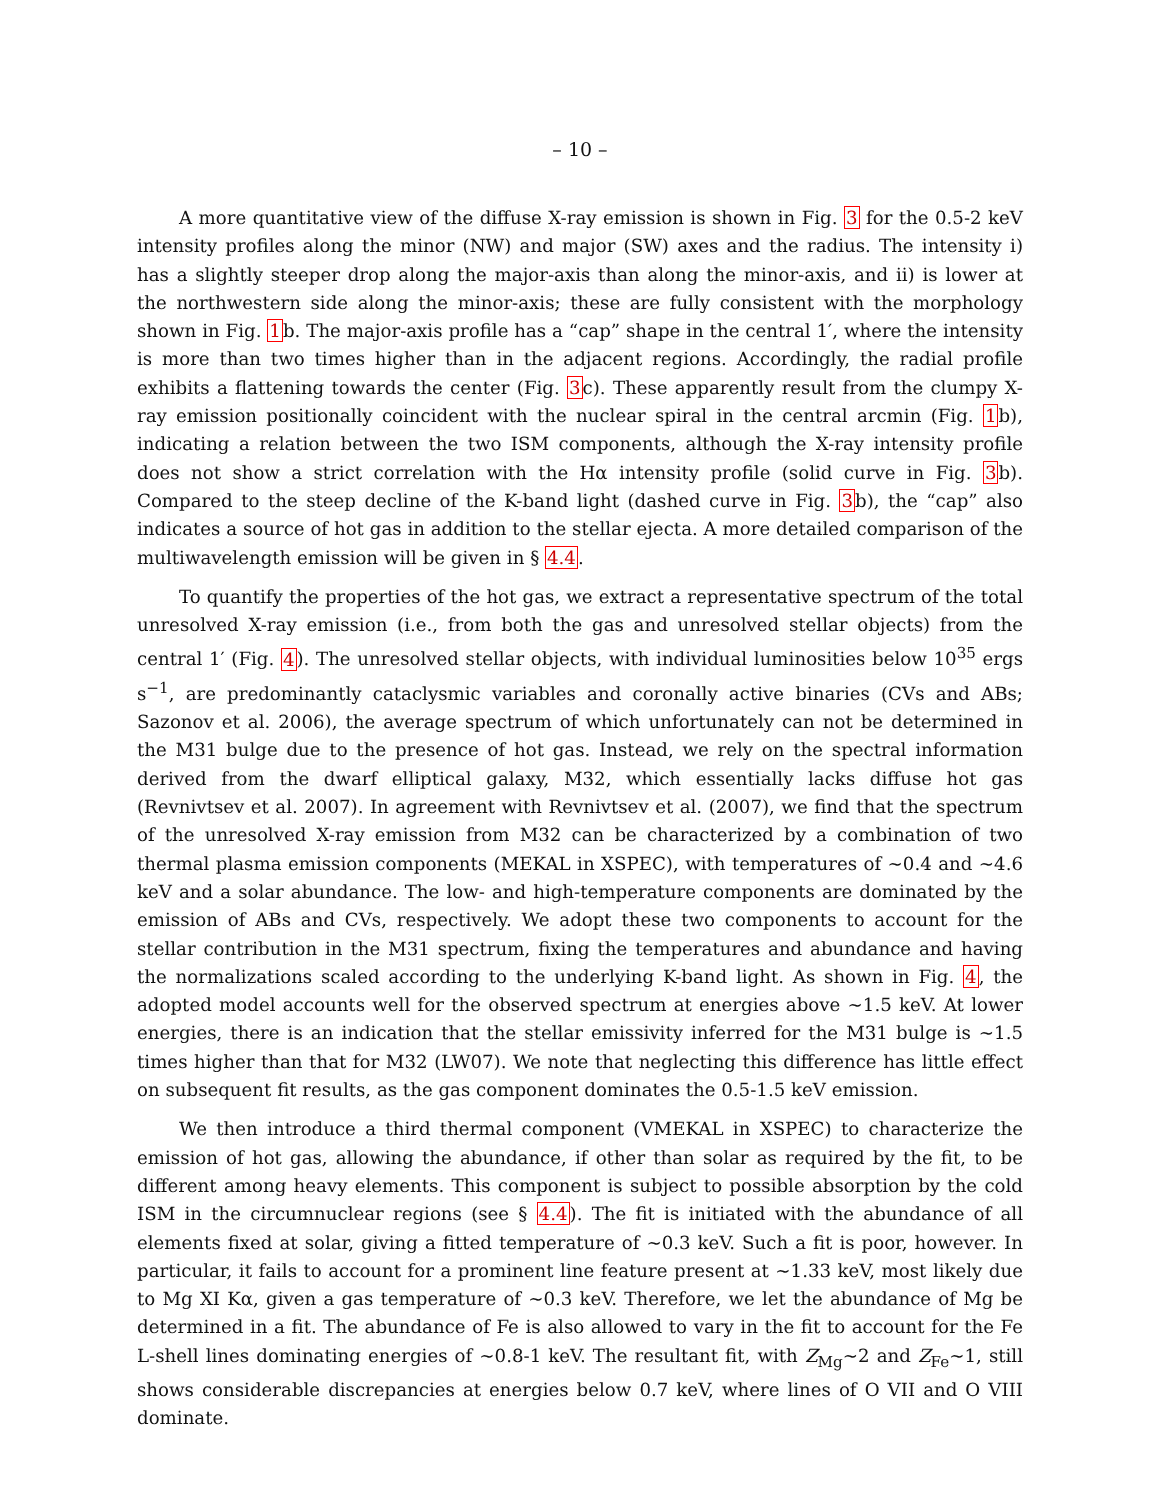– 10 –
A more quantitative view of the diffuse X-ray emission is shown in Fig. 3 for the 0.5-2 keV intensity profiles along the minor (NW) and major (SW) axes and the radius. The intensity i) has a slightly steeper drop along the major-axis than along the minor-axis, and ii) is lower at the northwestern side along the minor-axis; these are fully consistent with the morphology shown in Fig. 1b. The major-axis profile has a “cap” shape in the central 1′, where the intensity is more than two times higher than in the adjacent regions. Accordingly, the radial profile exhibits a flattening towards the center (Fig. 3c). These apparently result from the clumpy X-ray emission positionally coincident with the nuclear spiral in the central arcmin (Fig. 1b), indicating a relation between the two ISM components, although the X-ray intensity profile does not show a strict correlation with the Hα intensity profile (solid curve in Fig. 3b). Compared to the steep decline of the K-band light (dashed curve in Fig. 3b), the “cap” also indicates a source of hot gas in addition to the stellar ejecta. A more detailed comparison of the multiwavelength emission will be given in § 4.4.
To quantify the properties of the hot gas, we extract a representative spectrum of the total unresolved X-ray emission (i.e., from both the gas and unresolved stellar objects) from the central 1′ (Fig. 4). The unresolved stellar objects, with individual luminosities below 10<sup>35</sup> ergs s<sup>−1</sup>, are predominantly cataclysmic variables and coronally active binaries (CVs and ABs; Sazonov et al. 2006), the average spectrum of which unfortunately can not be determined in the M31 bulge due to the presence of hot gas. Instead, we rely on the spectral information derived from the dwarf elliptical galaxy, M32, which essentially lacks diffuse hot gas (Revnivtsev et al. 2007). In agreement with Revnivtsev et al. (2007), we find that the spectrum of the unresolved X-ray emission from M32 can be characterized by a combination of two thermal plasma emission components (MEKAL in XSPEC), with temperatures of ∼0.4 and ∼4.6 keV and a solar abundance. The low- and high-temperature components are dominated by the emission of ABs and CVs, respectively. We adopt these two components to account for the stellar contribution in the M31 spectrum, fixing the temperatures and abundance and having the normalizations scaled according to the underlying K-band light. As shown in Fig. 4, the adopted model accounts well for the observed spectrum at energies above ∼1.5 keV. At lower energies, there is an indication that the stellar emissivity inferred for the M31 bulge is ∼1.5 times higher than that for M32 (LW07). We note that neglecting this difference has little effect on subsequent fit results, as the gas component dominates the 0.5-1.5 keV emission.
We then introduce a third thermal component (VMEKAL in XSPEC) to characterize the emission of hot gas, allowing the abundance, if other than solar as required by the fit, to be different among heavy elements. This component is subject to possible absorption by the cold ISM in the circumnuclear regions (see § 4.4). The fit is initiated with the abundance of all elements fixed at solar, giving a fitted temperature of ∼0.3 keV. Such a fit is poor, however. In particular, it fails to account for a prominent line feature present at ∼1.33 keV, most likely due to Mg XI Kα, given a gas temperature of ∼0.3 keV. Therefore, we let the abundance of Mg be determined in a fit. The abundance of Fe is also allowed to vary in the fit to account for the Fe L-shell lines dominating energies of ∼0.8-1 keV. The resultant fit, with Z<sub>Mg</sub>∼2 and Z<sub>Fe</sub>∼1, still shows considerable discrepancies at energies below 0.7 keV, where lines of O VII and O VIII dominate.